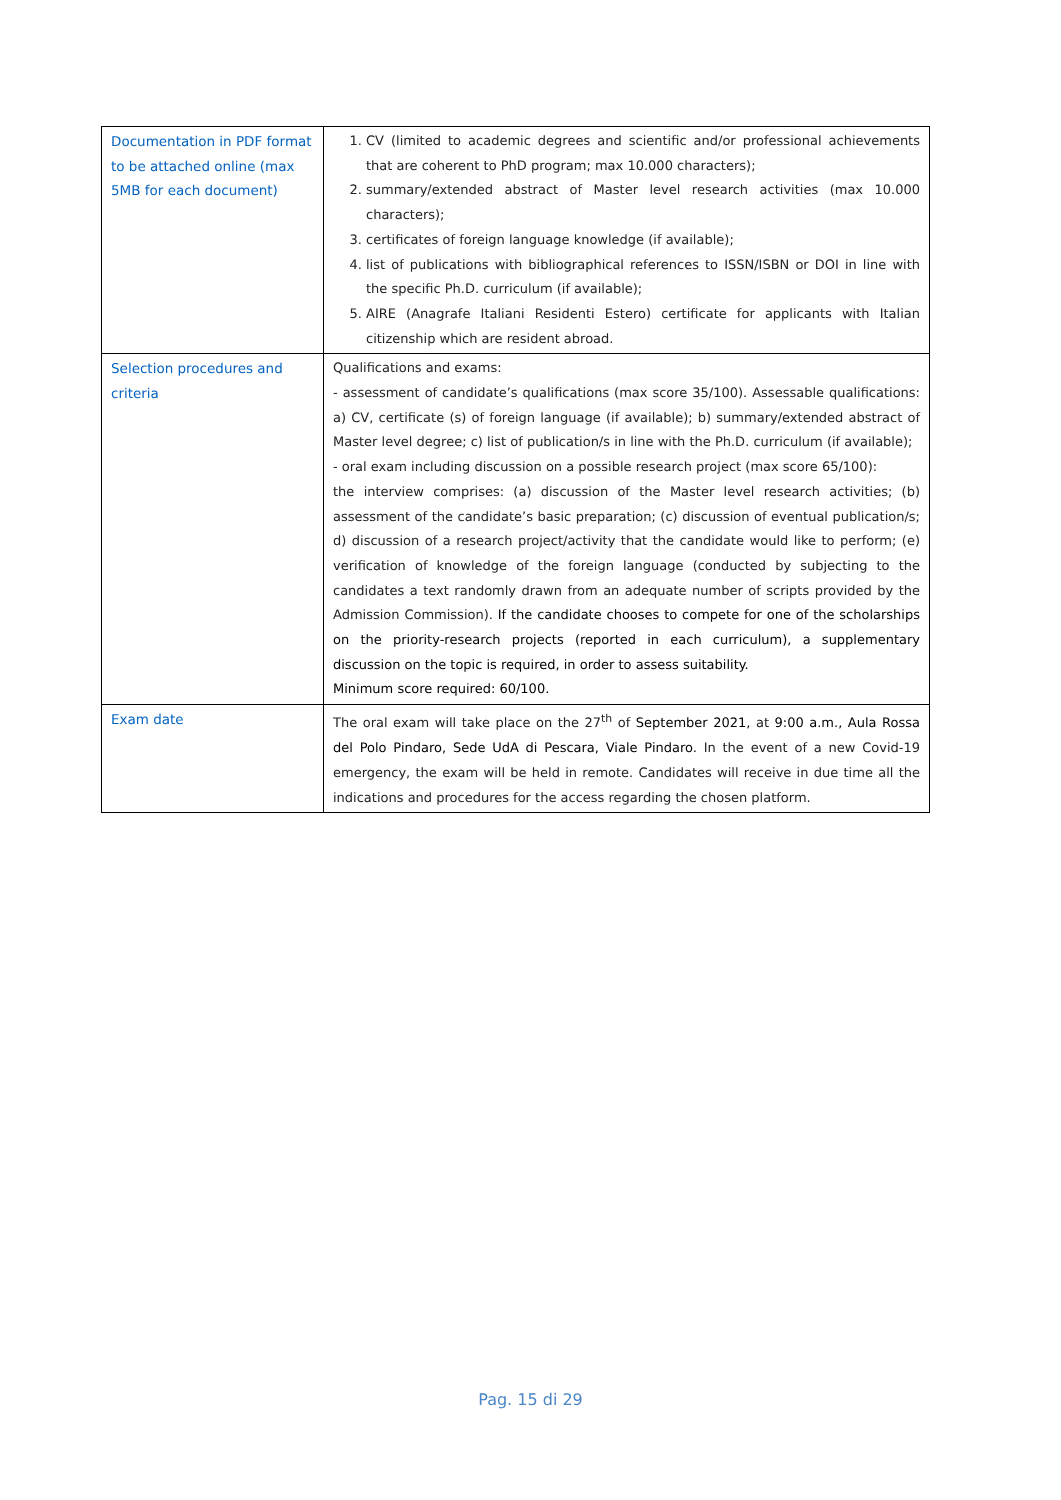| Documentation in PDF format to be attached online (max 5MB for each document) | 1. CV (limited to academic degrees and scientific and/or professional achievements that are coherent to PhD program; max 10.000 characters); 2. summary/extended abstract of Master level research activities (max 10.000 characters); 3. certificates of foreign language knowledge (if available); 4. list of publications with bibliographical references to ISSN/ISBN or DOI in line with the specific Ph.D. curriculum (if available); 5. AIRE (Anagrafe Italiani Residenti Estero) certificate for applicants with Italian citizenship which are resident abroad. |
| Selection procedures and criteria | Qualifications and exams: - assessment of candidate’s qualifications (max score 35/100). Assessable qualifications: a) CV, certificate (s) of foreign language (if available); b) summary/extended abstract of Master level degree; c) list of publication/s in line with the Ph.D. curriculum (if available); - oral exam including discussion on a possible research project (max score 65/100): the interview comprises: (a) discussion of the Master level research activities; (b) assessment of the candidate’s basic preparation; (c) discussion of eventual publication/s; d) discussion of a research project/activity that the candidate would like to perform; (e) verification of knowledge of the foreign language (conducted by subjecting to the candidates a text randomly drawn from an adequate number of scripts provided by the Admission Commission). If the candidate chooses to compete for one of the scholarships on the priority-research projects (reported in each curriculum), a supplementary discussion on the topic is required, in order to assess suitability. Minimum score required: 60/100. |
| Exam date | The oral exam will take place on the 27<sup>th</sup> of September 2021, at 9:00 a.m., Aula Rossa del Polo Pindaro, Sede UdA di Pescara, Viale Pindaro. In the event of a new Covid-19 emergency, the exam will be held in remote. Candidates will receive in due time all the indications and procedures for the access regarding the chosen platform. |
Pag. 15 di 29